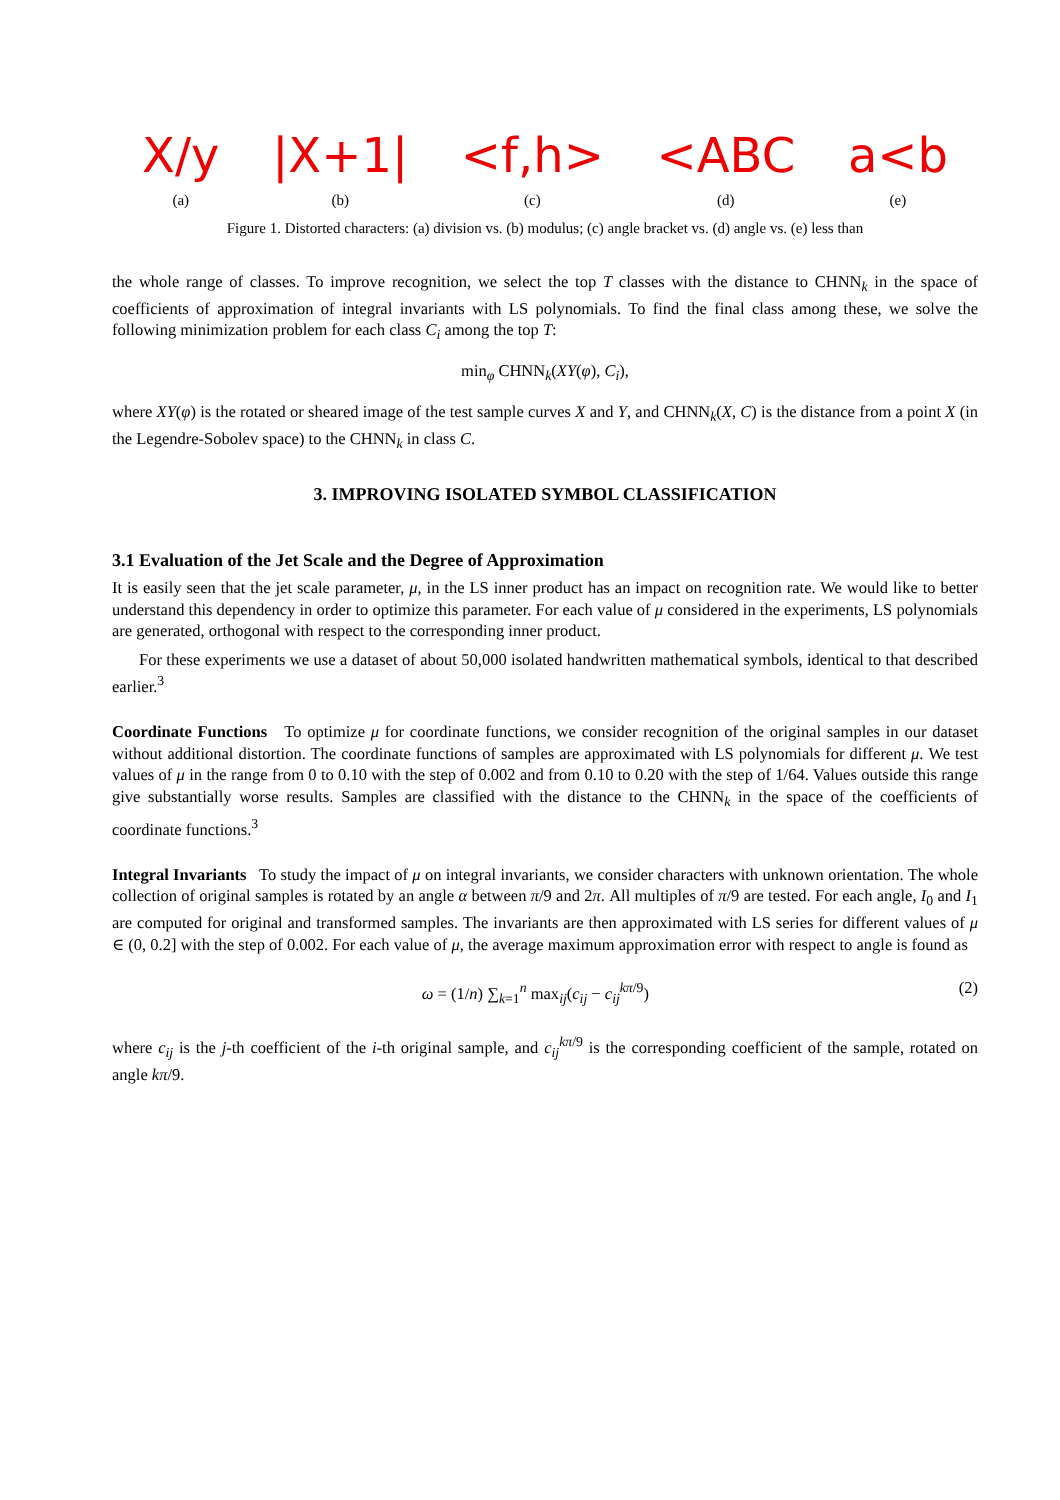X/y
(a)
|X+1|
(b)
<f,h>
(c)
<ABC
(d)
a<b
(e)
Figure 1. Distorted characters: (a) division vs. (b) modulus; (c) angle bracket vs. (d) angle vs. (e) less than
the whole range of classes. To improve recognition, we select the top T classes with the distance to CHNN<sub>k</sub> in the space of coefficients of approximation of integral invariants with LS polynomials. To find the final class among these, we solve the following minimization problem for each class C<sub>i</sub> among the top T:
min<sub>φ</sub> CHNN<sub>k</sub>(XY(φ), C<sub>i</sub>),
where XY(φ) is the rotated or sheared image of the test sample curves X and Y, and CHNN<sub>k</sub>(X, C) is the distance from a point X (in the Legendre-Sobolev space) to the CHNN<sub>k</sub> in class C.
3. IMPROVING ISOLATED SYMBOL CLASSIFICATION
3.1 Evaluation of the Jet Scale and the Degree of Approximation
It is easily seen that the jet scale parameter, μ, in the LS inner product has an impact on recognition rate. We would like to better understand this dependency in order to optimize this parameter. For each value of μ considered in the experiments, LS polynomials are generated, orthogonal with respect to the corresponding inner product.
For these experiments we use a dataset of about 50,000 isolated handwritten mathematical symbols, identical to that described earlier.<sup>3</sup>
Coordinate Functions To optimize μ for coordinate functions, we consider recognition of the original samples in our dataset without additional distortion. The coordinate functions of samples are approximated with LS polynomials for different μ. We test values of μ in the range from 0 to 0.10 with the step of 0.002 and from 0.10 to 0.20 with the step of 1/64. Values outside this range give substantially worse results. Samples are classified with the distance to the CHNN<sub>k</sub> in the space of the coefficients of coordinate functions.<sup>3</sup>
Integral Invariants To study the impact of μ on integral invariants, we consider characters with unknown orientation. The whole collection of original samples is rotated by an angle α between π/9 and 2π. All multiples of π/9 are tested. For each angle, I<sub>0</sub> and I<sub>1</sub> are computed for original and transformed samples. The invariants are then approximated with LS series for different values of μ ∈ (0, 0.2] with the step of 0.002. For each value of μ, the average maximum approximation error with respect to angle is found as
(2) ω = (1/n) ∑<sub>k=1</sub><sup>n</sup> max<sub>ij</sub>(c<sub>ij</sub> − c<sub>ij</sub><sup>kπ/9</sup>)
where c<sub>ij</sub> is the j-th coefficient of the i-th original sample, and c<sub>ij</sub><sup>kπ/9</sup> is the corresponding coefficient of the sample, rotated on angle kπ/9.